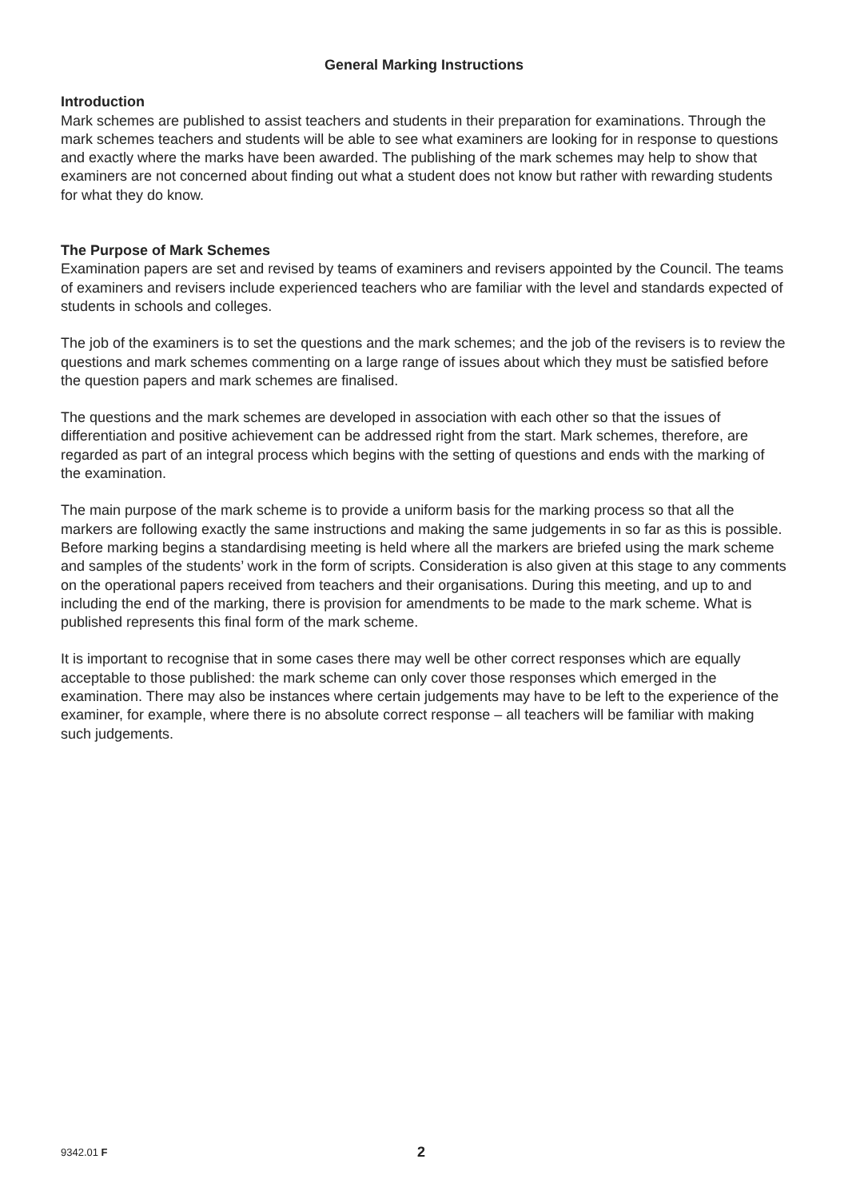General Marking Instructions
Introduction
Mark schemes are published to assist teachers and students in their preparation for examinations. Through the mark schemes teachers and students will be able to see what examiners are looking for in response to questions and exactly where the marks have been awarded. The publishing of the mark schemes may help to show that examiners are not concerned about finding out what a student does not know but rather with rewarding students for what they do know.
The Purpose of Mark Schemes
Examination papers are set and revised by teams of examiners and revisers appointed by the Council. The teams of examiners and revisers include experienced teachers who are familiar with the level and standards expected of students in schools and colleges.
The job of the examiners is to set the questions and the mark schemes; and the job of the revisers is to review the questions and mark schemes commenting on a large range of issues about which they must be satisfied before the question papers and mark schemes are finalised.
The questions and the mark schemes are developed in association with each other so that the issues of differentiation and positive achievement can be addressed right from the start. Mark schemes, therefore, are regarded as part of an integral process which begins with the setting of questions and ends with the marking of the examination.
The main purpose of the mark scheme is to provide a uniform basis for the marking process so that all the markers are following exactly the same instructions and making the same judgements in so far as this is possible. Before marking begins a standardising meeting is held where all the markers are briefed using the mark scheme and samples of the students’ work in the form of scripts. Consideration is also given at this stage to any comments on the operational papers received from teachers and their organisations. During this meeting, and up to and including the end of the marking, there is provision for amendments to be made to the mark scheme. What is published represents this final form of the mark scheme.
It is important to recognise that in some cases there may well be other correct responses which are equally acceptable to those published: the mark scheme can only cover those responses which emerged in the examination. There may also be instances where certain judgements may have to be left to the experience of the examiner, for example, where there is no absolute correct response – all teachers will be familiar with making such judgements.
9342.01 F 2